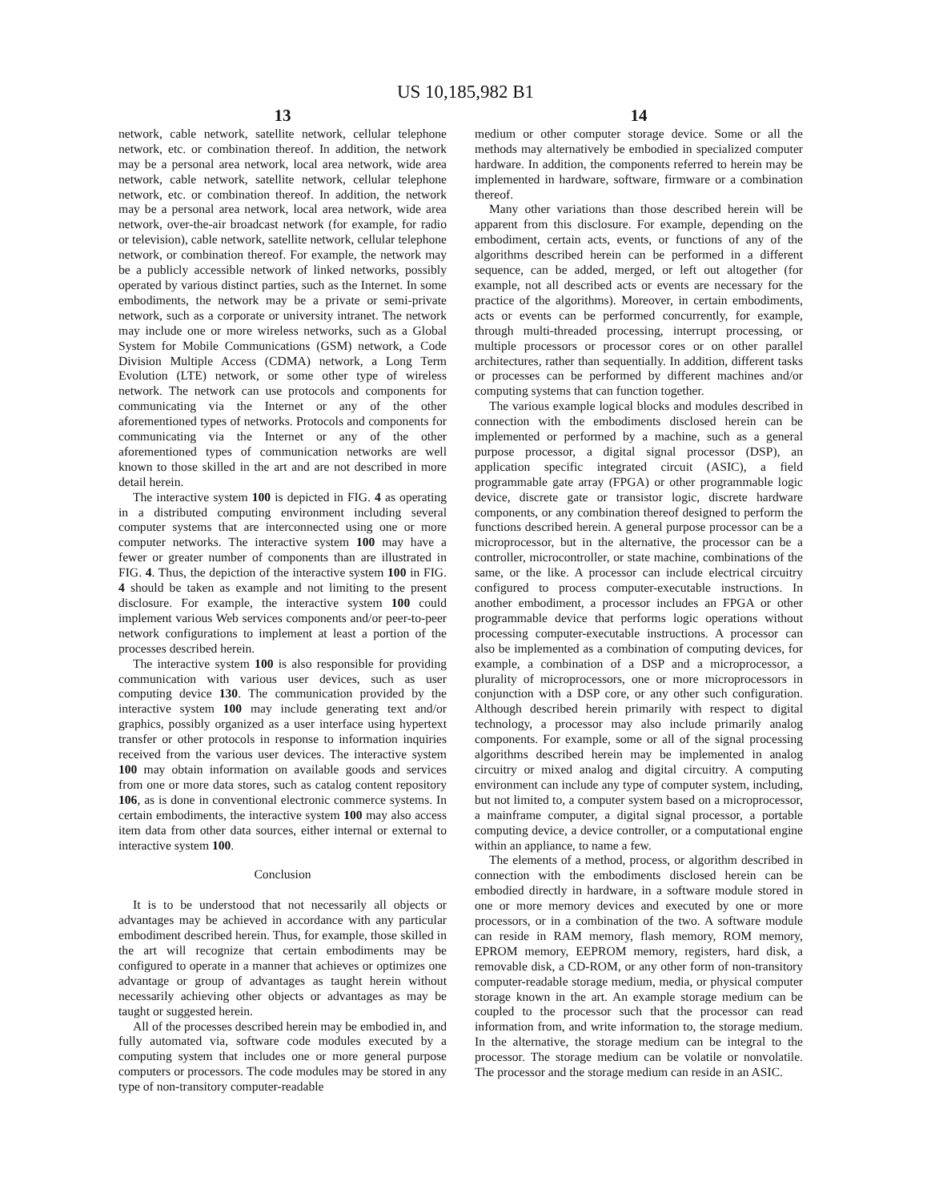US 10,185,982 B1
13
network, cable network, satellite network, cellular telephone network, etc. or combination thereof. In addition, the network may be a personal area network, local area network, wide area network, cable network, satellite network, cellular telephone network, etc. or combination thereof. In addition, the network may be a personal area network, local area network, wide area network, over-the-air broadcast network (for example, for radio or television), cable network, satellite network, cellular telephone network, or combination thereof. For example, the network may be a publicly accessible network of linked networks, possibly operated by various distinct parties, such as the Internet. In some embodiments, the network may be a private or semi-private network, such as a corporate or university intranet. The network may include one or more wireless networks, such as a Global System for Mobile Communications (GSM) network, a Code Division Multiple Access (CDMA) network, a Long Term Evolution (LTE) network, or some other type of wireless network. The network can use protocols and components for communicating via the Internet or any of the other aforementioned types of networks. Protocols and components for communicating via the Internet or any of the other aforementioned types of communication networks are well known to those skilled in the art and are not described in more detail herein.
The interactive system 100 is depicted in FIG. 4 as operating in a distributed computing environment including several computer systems that are interconnected using one or more computer networks. The interactive system 100 may have a fewer or greater number of components than are illustrated in FIG. 4. Thus, the depiction of the interactive system 100 in FIG. 4 should be taken as example and not limiting to the present disclosure. For example, the interactive system 100 could implement various Web services components and/or peer-to-peer network configurations to implement at least a portion of the processes described herein.
The interactive system 100 is also responsible for providing communication with various user devices, such as user computing device 130. The communication provided by the interactive system 100 may include generating text and/or graphics, possibly organized as a user interface using hypertext transfer or other protocols in response to information inquiries received from the various user devices. The interactive system 100 may obtain information on available goods and services from one or more data stores, such as catalog content repository 106, as is done in conventional electronic commerce systems. In certain embodiments, the interactive system 100 may also access item data from other data sources, either internal or external to interactive system 100.
Conclusion
It is to be understood that not necessarily all objects or advantages may be achieved in accordance with any particular embodiment described herein. Thus, for example, those skilled in the art will recognize that certain embodiments may be configured to operate in a manner that achieves or optimizes one advantage or group of advantages as taught herein without necessarily achieving other objects or advantages as may be taught or suggested herein.
All of the processes described herein may be embodied in, and fully automated via, software code modules executed by a computing system that includes one or more general purpose computers or processors. The code modules may be stored in any type of non-transitory computer-readable
14
medium or other computer storage device. Some or all the methods may alternatively be embodied in specialized computer hardware. In addition, the components referred to herein may be implemented in hardware, software, firmware or a combination thereof.
Many other variations than those described herein will be apparent from this disclosure. For example, depending on the embodiment, certain acts, events, or functions of any of the algorithms described herein can be performed in a different sequence, can be added, merged, or left out altogether (for example, not all described acts or events are necessary for the practice of the algorithms). Moreover, in certain embodiments, acts or events can be performed concurrently, for example, through multi-threaded processing, interrupt processing, or multiple processors or processor cores or on other parallel architectures, rather than sequentially. In addition, different tasks or processes can be performed by different machines and/or computing systems that can function together.
The various example logical blocks and modules described in connection with the embodiments disclosed herein can be implemented or performed by a machine, such as a general purpose processor, a digital signal processor (DSP), an application specific integrated circuit (ASIC), a field programmable gate array (FPGA) or other programmable logic device, discrete gate or transistor logic, discrete hardware components, or any combination thereof designed to perform the functions described herein. A general purpose processor can be a microprocessor, but in the alternative, the processor can be a controller, microcontroller, or state machine, combinations of the same, or the like. A processor can include electrical circuitry configured to process computer-executable instructions. In another embodiment, a processor includes an FPGA or other programmable device that performs logic operations without processing computer-executable instructions. A processor can also be implemented as a combination of computing devices, for example, a combination of a DSP and a microprocessor, a plurality of microprocessors, one or more microprocessors in conjunction with a DSP core, or any other such configuration. Although described herein primarily with respect to digital technology, a processor may also include primarily analog components. For example, some or all of the signal processing algorithms described herein may be implemented in analog circuitry or mixed analog and digital circuitry. A computing environment can include any type of computer system, including, but not limited to, a computer system based on a microprocessor, a mainframe computer, a digital signal processor, a portable computing device, a device controller, or a computational engine within an appliance, to name a few.
The elements of a method, process, or algorithm described in connection with the embodiments disclosed herein can be embodied directly in hardware, in a software module stored in one or more memory devices and executed by one or more processors, or in a combination of the two. A software module can reside in RAM memory, flash memory, ROM memory, EPROM memory, EEPROM memory, registers, hard disk, a removable disk, a CD-ROM, or any other form of non-transitory computer-readable storage medium, media, or physical computer storage known in the art. An example storage medium can be coupled to the processor such that the processor can read information from, and write information to, the storage medium. In the alternative, the storage medium can be integral to the processor. The storage medium can be volatile or nonvolatile. The processor and the storage medium can reside in an ASIC.